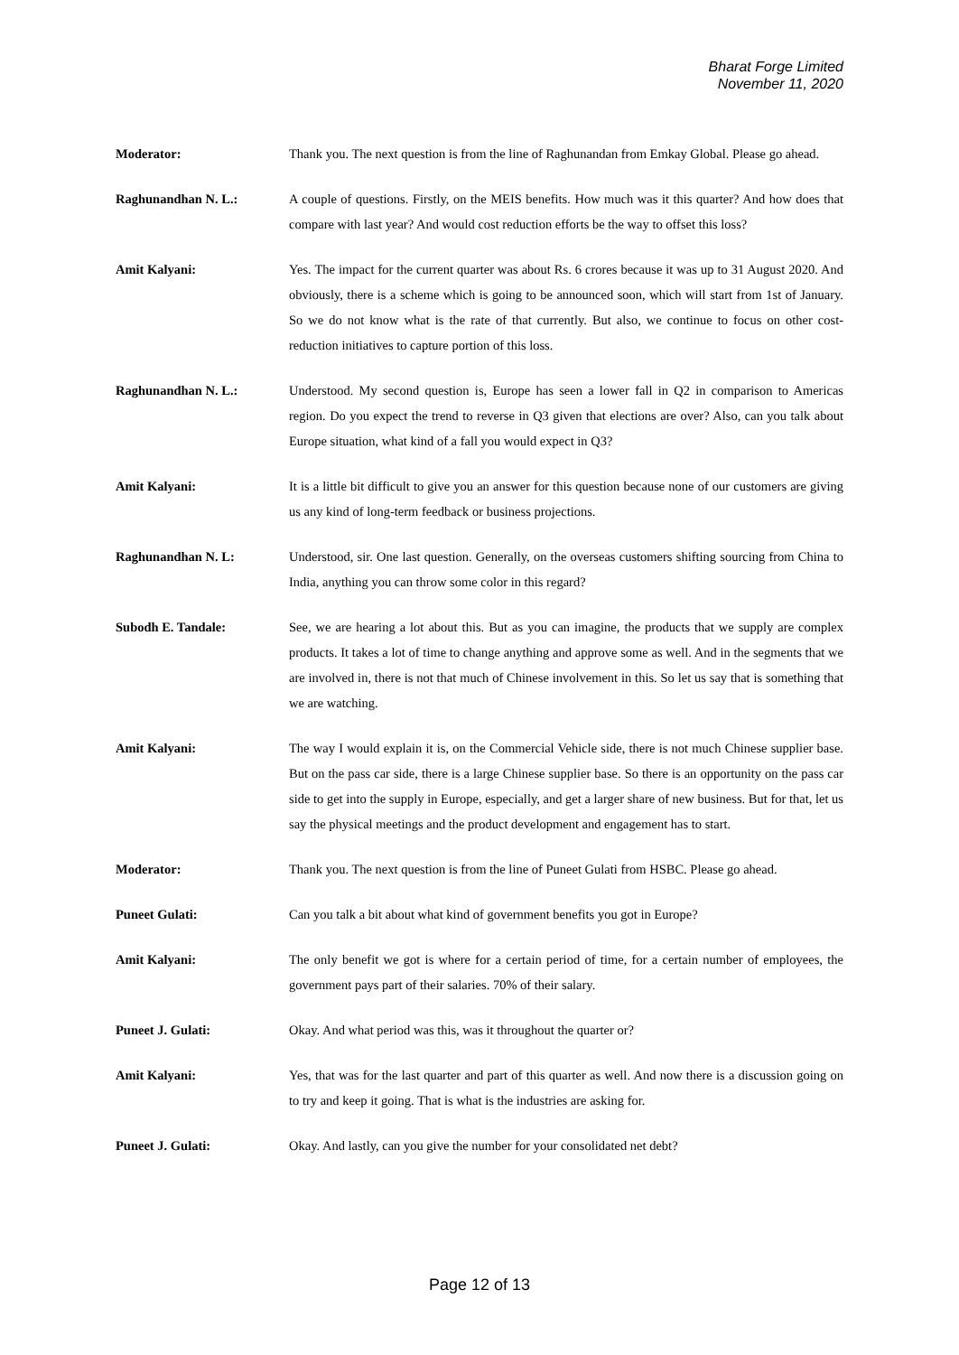Bharat Forge Limited
November 11, 2020
Moderator: Thank you. The next question is from the line of Raghunandan from Emkay Global. Please go ahead.
Raghunandhan N. L.: A couple of questions. Firstly, on the MEIS benefits. How much was it this quarter? And how does that compare with last year? And would cost reduction efforts be the way to offset this loss?
Amit Kalyani: Yes. The impact for the current quarter was about Rs. 6 crores because it was up to 31 August 2020. And obviously, there is a scheme which is going to be announced soon, which will start from 1st of January. So we do not know what is the rate of that currently. But also, we continue to focus on other cost-reduction initiatives to capture portion of this loss.
Raghunandhan N. L.: Understood. My second question is, Europe has seen a lower fall in Q2 in comparison to Americas region. Do you expect the trend to reverse in Q3 given that elections are over? Also, can you talk about Europe situation, what kind of a fall you would expect in Q3?
Amit Kalyani: It is a little bit difficult to give you an answer for this question because none of our customers are giving us any kind of long-term feedback or business projections.
Raghunandhan N. L: Understood, sir. One last question. Generally, on the overseas customers shifting sourcing from China to India, anything you can throw some color in this regard?
Subodh E. Tandale: See, we are hearing a lot about this. But as you can imagine, the products that we supply are complex products. It takes a lot of time to change anything and approve some as well. And in the segments that we are involved in, there is not that much of Chinese involvement in this. So let us say that is something that we are watching.
Amit Kalyani: The way I would explain it is, on the Commercial Vehicle side, there is not much Chinese supplier base. But on the pass car side, there is a large Chinese supplier base. So there is an opportunity on the pass car side to get into the supply in Europe, especially, and get a larger share of new business. But for that, let us say the physical meetings and the product development and engagement has to start.
Moderator: Thank you. The next question is from the line of Puneet Gulati from HSBC. Please go ahead.
Puneet Gulati: Can you talk a bit about what kind of government benefits you got in Europe?
Amit Kalyani: The only benefit we got is where for a certain period of time, for a certain number of employees, the government pays part of their salaries. 70% of their salary.
Puneet J. Gulati: Okay. And what period was this, was it throughout the quarter or?
Amit Kalyani: Yes, that was for the last quarter and part of this quarter as well. And now there is a discussion going on to try and keep it going. That is what is the industries are asking for.
Puneet J. Gulati: Okay. And lastly, can you give the number for your consolidated net debt?
Page 12 of 13